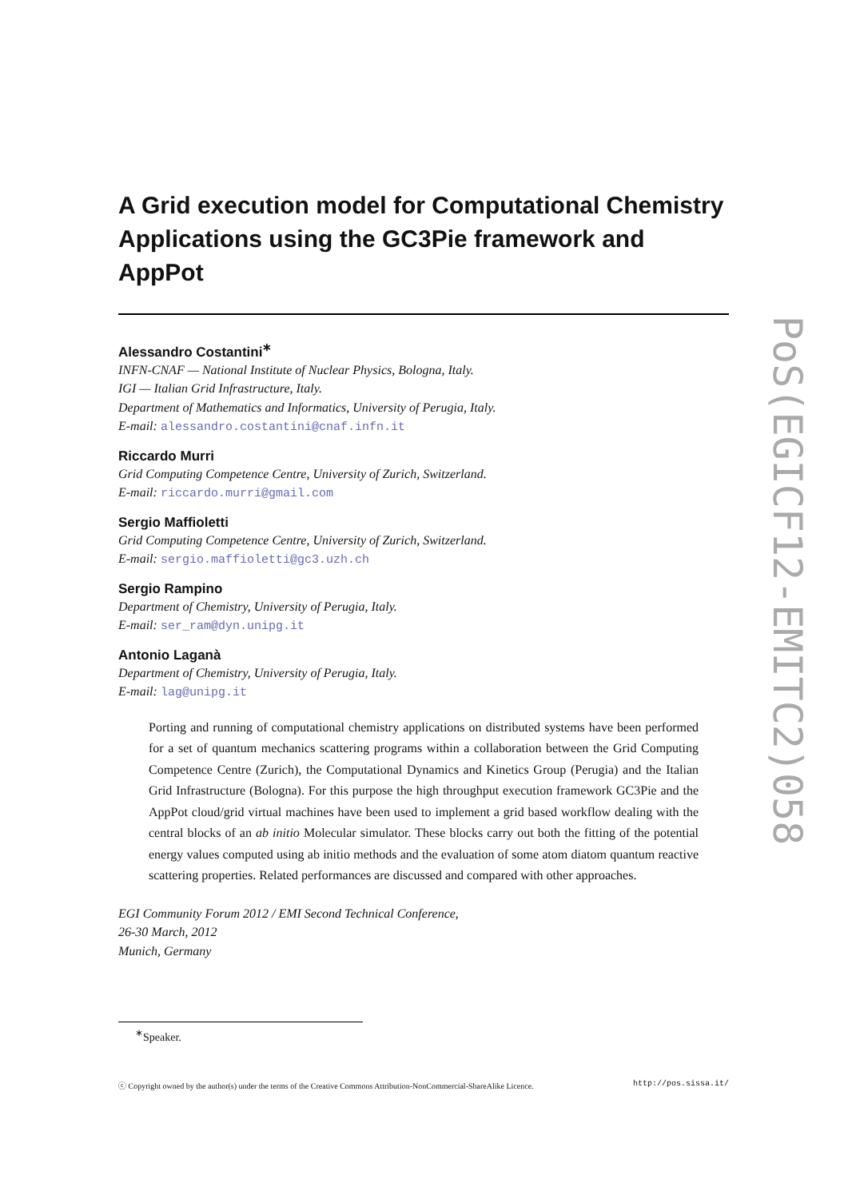A Grid execution model for Computational Chemistry Applications using the GC3Pie framework and AppPot
Alessandro Costantini<sup>∗</sup>
INFN-CNAF — National Institute of Nuclear Physics, Bologna, Italy.
IGI — Italian Grid Infrastructure, Italy.
Department of Mathematics and Informatics, University of Perugia, Italy.
E-mail: alessandro.costantini@cnaf.infn.it
Riccardo Murri
Grid Computing Competence Centre, University of Zurich, Switzerland.
E-mail: riccardo.murri@gmail.com
Sergio Maffioletti
Grid Computing Competence Centre, University of Zurich, Switzerland.
E-mail: sergio.maffioletti@gc3.uzh.ch
Sergio Rampino
Department of Chemistry, University of Perugia, Italy.
E-mail: ser_ram@dyn.unipg.it
Antonio Laganà
Department of Chemistry, University of Perugia, Italy.
E-mail: lag@unipg.it
Porting and running of computational chemistry applications on distributed systems have been performed for a set of quantum mechanics scattering programs within a collaboration between the Grid Computing Competence Centre (Zurich), the Computational Dynamics and Kinetics Group (Perugia) and the Italian Grid Infrastructure (Bologna). For this purpose the high throughput execution framework GC3Pie and the AppPot cloud/grid virtual machines have been used to implement a grid based workflow dealing with the central blocks of an ab initio Molecular simulator. These blocks carry out both the fitting of the potential energy values computed using ab initio methods and the evaluation of some atom diatom quantum reactive scattering properties. Related performances are discussed and compared with other approaches.
EGI Community Forum 2012 / EMI Second Technical Conference,
26-30 March, 2012
Munich, Germany
<sup>∗</sup>Speaker.
ⓒ Copyright owned by the author(s) under the terms of the Creative Commons Attribution-NonCommercial-ShareAlike Licence. http://pos.sissa.it/
PoS(EGICF12-EMITC2)058